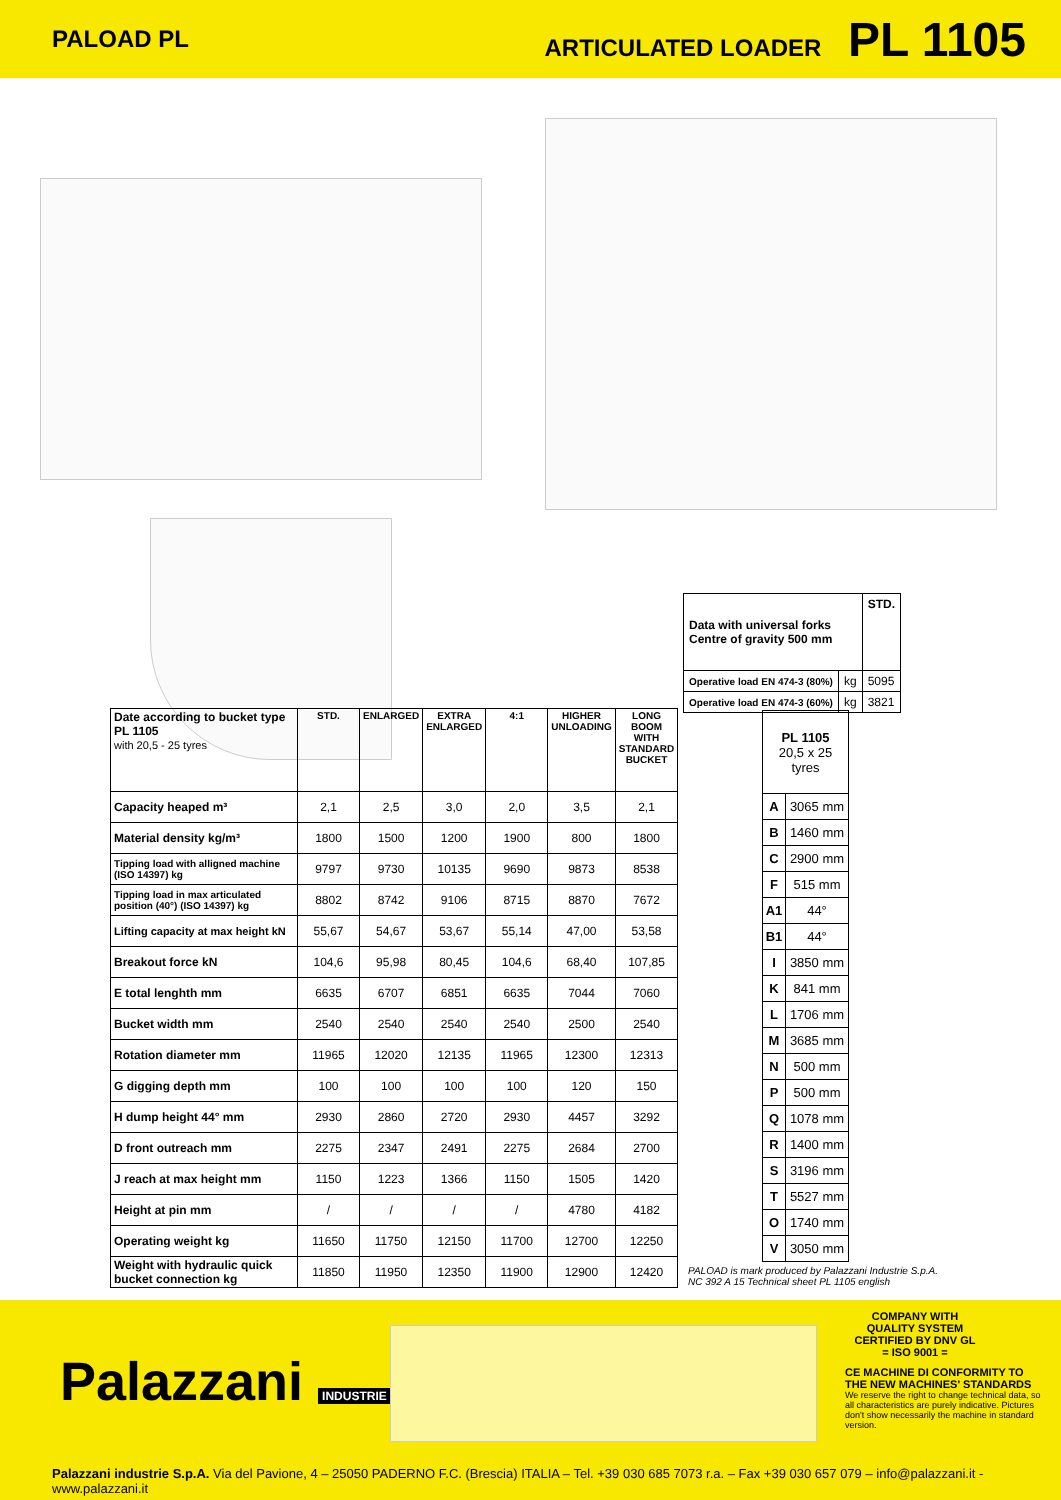PALOAD PL ARTICULATED LOADER PL 1105
| Data with universal forks Centre of gravity 500 mm | | STD. |
| Operative load EN 474-3 (80%) | kg | 5095 |
| Operative load EN 474-3 (60%) | kg | 3821 |
| Date according to bucket type PL 1105 with 20,5 - 25 tyres | STD. | ENLARGED | EXTRA ENLARGED | 4:1 | HIGHER UNLOADING | LONG BOOM WITH STANDARD BUCKET |
| Capacity heaped m³ | 2,1 | 2,5 | 3,0 | 2,0 | 3,5 | 2,1 |
| Material density kg/m³ | 1800 | 1500 | 1200 | 1900 | 800 | 1800 |
| Tipping load with alligned machine (ISO 14397) kg | 9797 | 9730 | 10135 | 9690 | 9873 | 8538 |
| Tipping load in max articulated position (40°) (ISO 14397) kg | 8802 | 8742 | 9106 | 8715 | 8870 | 7672 |
| Lifting capacity at max height kN | 55,67 | 54,67 | 53,67 | 55,14 | 47,00 | 53,58 |
| Breakout force kN | 104,6 | 95,98 | 80,45 | 104,6 | 68,40 | 107,85 |
| E total lenghth mm | 6635 | 6707 | 6851 | 6635 | 7044 | 7060 |
| Bucket width mm | 2540 | 2540 | 2540 | 2540 | 2500 | 2540 |
| Rotation diameter mm | 11965 | 12020 | 12135 | 11965 | 12300 | 12313 |
| G digging depth mm | 100 | 100 | 100 | 100 | 120 | 150 |
| H dump height 44° mm | 2930 | 2860 | 2720 | 2930 | 4457 | 3292 |
| D front outreach mm | 2275 | 2347 | 2491 | 2275 | 2684 | 2700 |
| J reach at max height mm | 1150 | 1223 | 1366 | 1150 | 1505 | 1420 |
| Height at pin mm | / | / | / | / | 4780 | 4182 |
| Operating weight kg | 11650 | 11750 | 12150 | 11700 | 12700 | 12250 |
| Weight with hydraulic quick bucket connection kg | 11850 | 11950 | 12350 | 11900 | 12900 | 12420 |
| PL 1105 20,5 x 25 tyres | |
| A | 3065 mm |
| B | 1460 mm |
| C | 2900 mm |
| F | 515 mm |
| A1 | 44° |
| B1 | 44° |
| I | 3850 mm |
| K | 841 mm |
| L | 1706 mm |
| M | 3685 mm |
| N | 500 mm |
| P | 500 mm |
| Q | 1078 mm |
| R | 1400 mm |
| S | 3196 mm |
| T | 5527 mm |
| O | 1740 mm |
| V | 3050 mm |
PALOAD is mark produced by Palazzani Industrie S.p.A.
NC 392 A 15 Technical sheet PL 1105 english
Palazzani INDUSTRIE
COMPANY WITH
QUALITY SYSTEM
CERTIFIED BY DNV GL
= ISO 9001 =
CE MACHINE DI CONFORMITY TO THE NEW MACHINES' STANDARDS
We reserve the right to change technical data, so all characteristics are purely indicative. Pictures don't show necessarily the machine in standard version.
Palazzani industrie S.p.A. Via del Pavione, 4 – 25050 PADERNO F.C. (Brescia) ITALIA – Tel. +39 030 685 7073 r.a. – Fax +39 030 657 079 – info@palazzani.it - www.palazzani.it